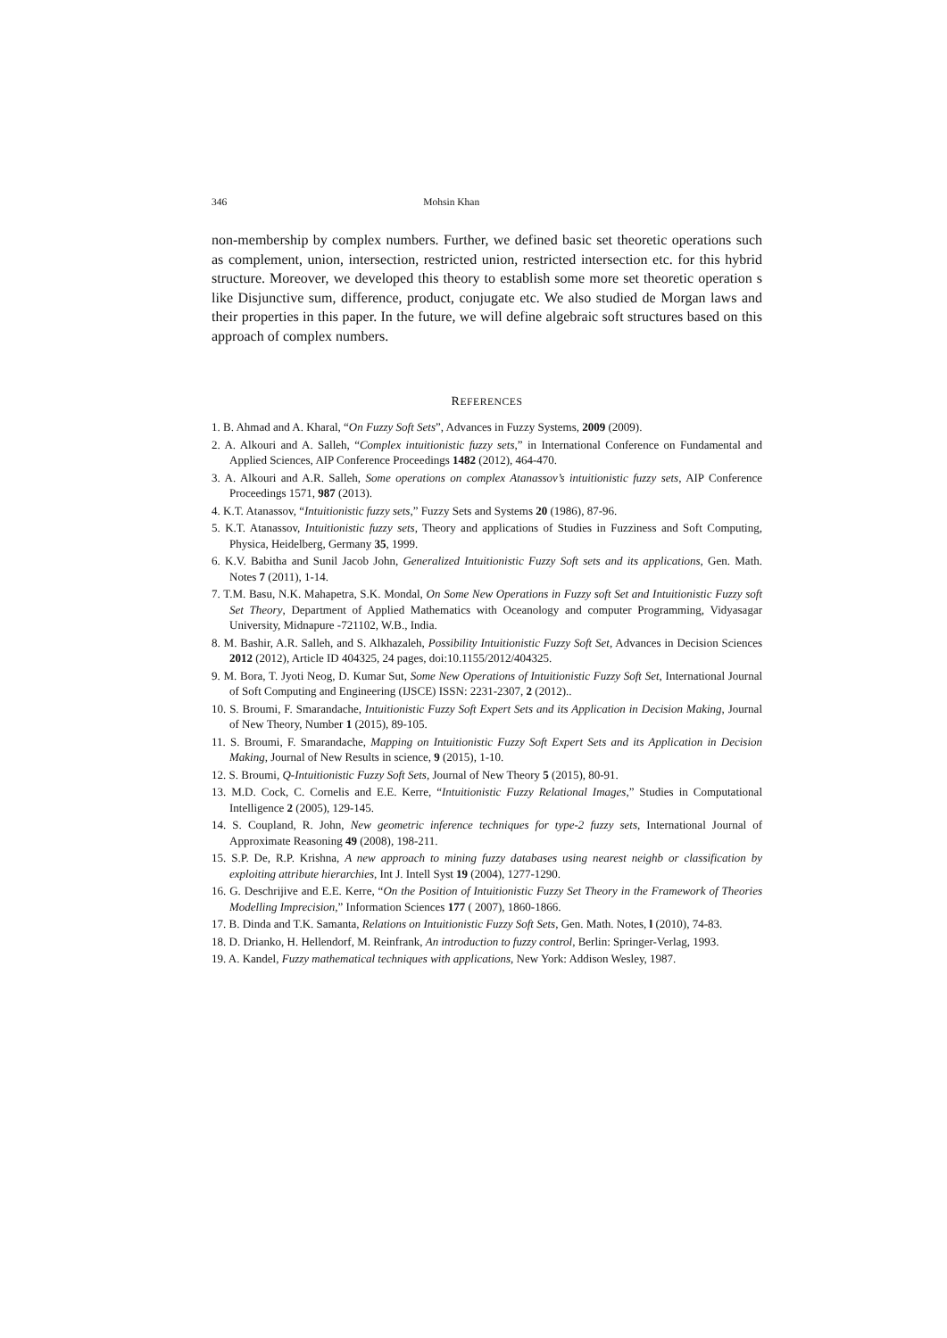346 Mohsin Khan
non-membership by complex numbers. Further, we defined basic set theoretic operations such as complement, union, intersection, restricted union, restricted intersection etc. for this hybrid structure. Moreover, we developed this theory to establish some more set theoretic operation s like Disjunctive sum, difference, product, conjugate etc. We also studied de Morgan laws and their properties in this paper. In the future, we will define algebraic soft structures based on this approach of complex numbers.
REFERENCES
1. B. Ahmad and A. Kharal, “On Fuzzy Soft Sets”, Advances in Fuzzy Systems, 2009 (2009).
2. A. Alkouri and A. Salleh, “Complex intuitionistic fuzzy sets,” in International Conference on Fundamental and Applied Sciences, AIP Conference Proceedings 1482 (2012), 464-470.
3. A. Alkouri and A.R. Salleh, Some operations on complex Atanassov’s intuitionistic fuzzy sets, AIP Conference Proceedings 1571, 987 (2013).
4. K.T. Atanassov, “Intuitionistic fuzzy sets,” Fuzzy Sets and Systems 20 (1986), 87-96.
5. K.T. Atanassov, Intuitionistic fuzzy sets, Theory and applications of Studies in Fuzziness and Soft Computing, Physica, Heidelberg, Germany 35, 1999.
6. K.V. Babitha and Sunil Jacob John, Generalized Intuitionistic Fuzzy Soft sets and its applications, Gen. Math. Notes 7 (2011), 1-14.
7. T.M. Basu, N.K. Mahapetra, S.K. Mondal, On Some New Operations in Fuzzy soft Set and Intuitionistic Fuzzy soft Set Theory, Department of Applied Mathematics with Oceanology and computer Programming, Vidyasagar University, Midnapure -721102, W.B., India.
8. M. Bashir, A.R. Salleh, and S. Alkhazaleh, Possibility Intuitionistic Fuzzy Soft Set, Advances in Decision Sciences 2012 (2012), Article ID 404325, 24 pages, doi:10.1155/2012/404325.
9. M. Bora, T. Jyoti Neog, D. Kumar Sut, Some New Operations of Intuitionistic Fuzzy Soft Set, International Journal of Soft Computing and Engineering (IJSCE) ISSN: 2231-2307, 2 (2012)..
10. S. Broumi, F. Smarandache, Intuitionistic Fuzzy Soft Expert Sets and its Application in Decision Making, Journal of New Theory, Number 1 (2015), 89-105.
11. S. Broumi, F. Smarandache, Mapping on Intuitionistic Fuzzy Soft Expert Sets and its Application in Decision Making, Journal of New Results in science, 9 (2015), 1-10.
12. S. Broumi, Q-Intuitionistic Fuzzy Soft Sets, Journal of New Theory 5 (2015), 80-91.
13. M.D. Cock, C. Cornelis and E.E. Kerre, “Intuitionistic Fuzzy Relational Images,” Studies in Computational Intelligence 2 (2005), 129-145.
14. S. Coupland, R. John, New geometric inference techniques for type-2 fuzzy sets, International Journal of Approximate Reasoning 49 (2008), 198-211.
15. S.P. De, R.P. Krishna, A new approach to mining fuzzy databases using nearest neighb or classification by exploiting attribute hierarchies, Int J. Intell Syst 19 (2004), 1277-1290.
16. G. Deschrijive and E.E. Kerre, “On the Position of Intuitionistic Fuzzy Set Theory in the Framework of Theories Modelling Imprecision,” Information Sciences 177 ( 2007), 1860-1866.
17. B. Dinda and T.K. Samanta, Relations on Intuitionistic Fuzzy Soft Sets, Gen. Math. Notes, l (2010), 74-83.
18. D. Drianko, H. Hellendorf, M. Reinfrank, An introduction to fuzzy control, Berlin: Springer-Verlag, 1993.
19. A. Kandel, Fuzzy mathematical techniques with applications, New York: Addison Wesley, 1987.